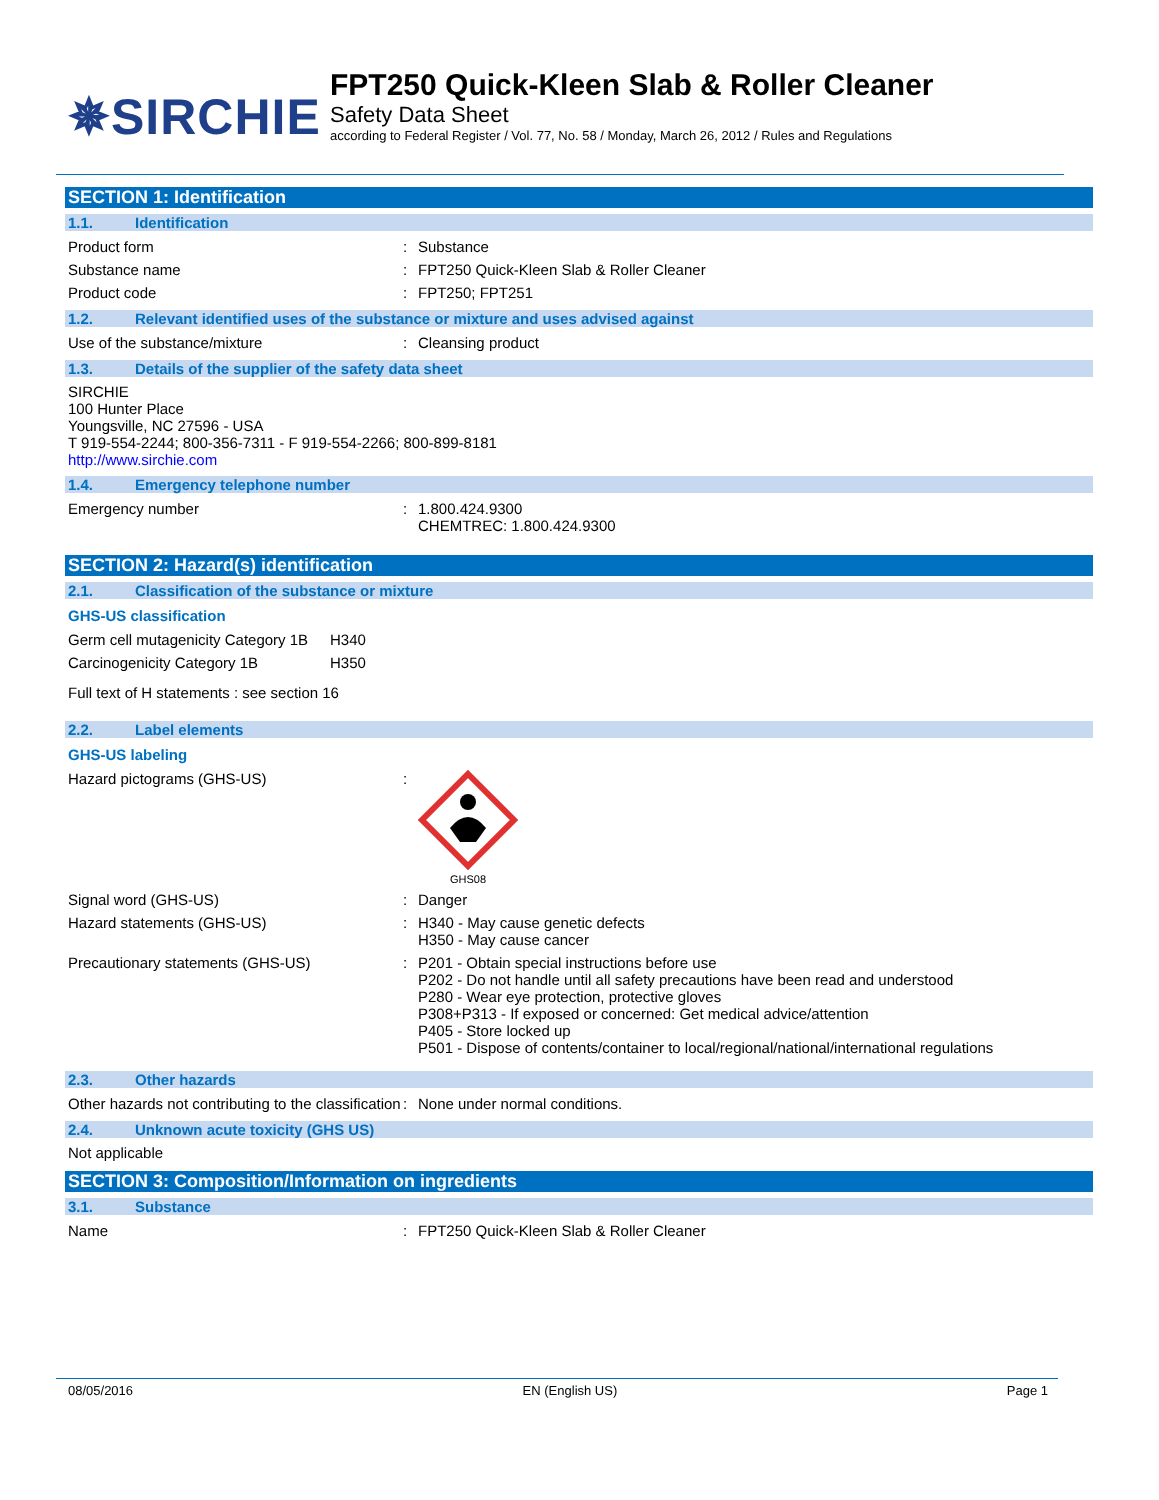✵SIRCHIE
FPT250 Quick-Kleen Slab & Roller Cleaner
Safety Data Sheet
according to Federal Register / Vol. 77, No. 58 / Monday, March 26, 2012 / Rules and Regulations
SECTION 1: Identification
1.1. Identification
Product form : Substance
Substance name : FPT250 Quick-Kleen Slab & Roller Cleaner
Product code : FPT250; FPT251
1.2. Relevant identified uses of the substance or mixture and uses advised against
Use of the substance/mixture : Cleansing product
1.3. Details of the supplier of the safety data sheet
SIRCHIE
100 Hunter Place
Youngsville, NC 27596 - USA
T 919-554-2244; 800-356-7311 - F 919-554-2266; 800-899-8181
http://www.sirchie.com
1.4. Emergency telephone number
Emergency number : 1.800.424.9300
CHEMTREC: 1.800.424.9300
SECTION 2: Hazard(s) identification
2.1. Classification of the substance or mixture
GHS-US classification
Germ cell mutagenicity Category 1B
H340
Carcinogenicity Category 1B H350
Full text of H statements : see section 16
2.2. Label elements
GHS-US labeling
Hazard pictograms (GHS-US) :
GHS08
Signal word (GHS-US) : Danger
Hazard statements (GHS-US) : H340 - May cause genetic defects
H350 - May cause cancer
Precautionary statements (GHS-US) : P201 - Obtain special instructions before use
P202 - Do not handle until all safety precautions have been read and understood
P280 - Wear eye protection, protective gloves
P308+P313 - If exposed or concerned: Get medical advice/attention
P405 - Store locked up
P501 - Dispose of contents/container to local/regional/national/international regulations
2.3. Other hazards
Other hazards not contributing to the classification
: None under normal conditions.
2.4. Unknown acute toxicity (GHS US)
Not applicable
SECTION 3: Composition/Information on ingredients
3.1. Substance
Name : FPT250 Quick-Kleen Slab & Roller Cleaner
08/05/2016 EN (English US) Page 1